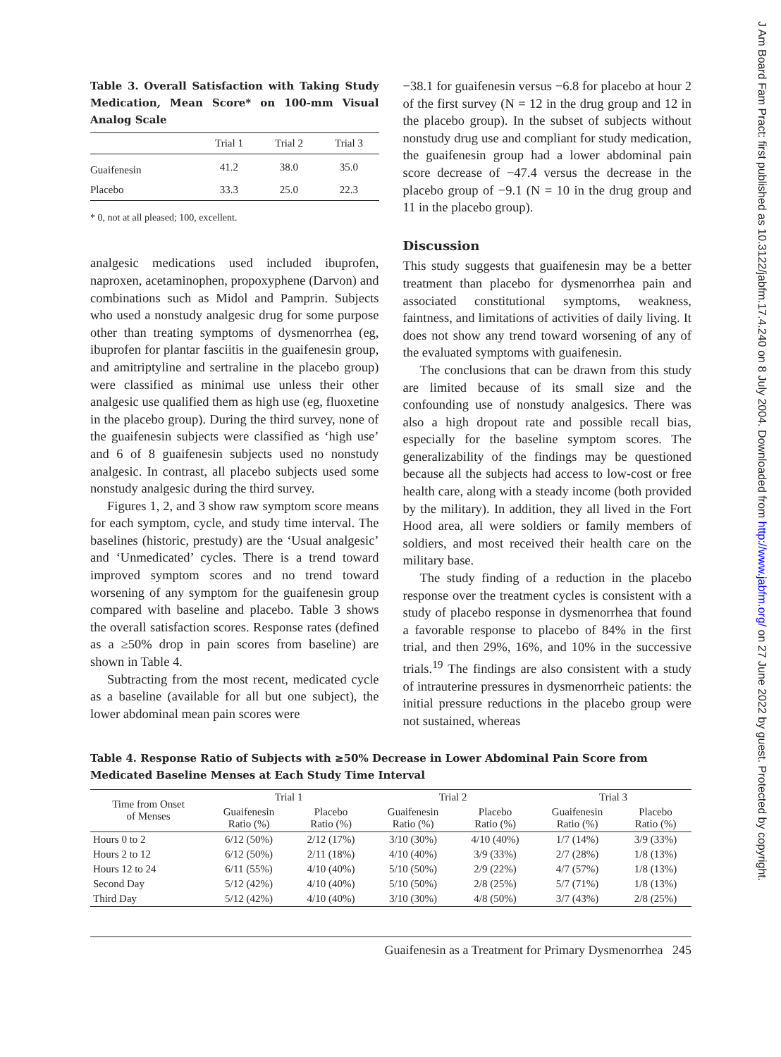J Am Board Fam Pract: first published as 10.3122/jabfm.17.4.240 on 8 July 2004. Downloaded from http://www.jabfm.org/ on 27 June 2022 by guest. Protected by copyright.
Table 3. Overall Satisfaction with Taking Study Medication, Mean Score* on 100-mm Visual Analog Scale
| | Trial 1 | Trial 2 | Trial 3 |
| --- | --- | --- | --- |
| Guaifenesin | 41.2 | 38.0 | 35.0 |
| Placebo | 33.3 | 25.0 | 22.3 |
* 0, not at all pleased; 100, excellent.
analgesic medications used included ibuprofen, naproxen, acetaminophen, propoxyphene (Darvon) and combinations such as Midol and Pamprin. Subjects who used a nonstudy analgesic drug for some purpose other than treating symptoms of dysmenorrhea (eg, ibuprofen for plantar fasciitis in the guaifenesin group, and amitriptyline and sertraline in the placebo group) were classified as minimal use unless their other analgesic use qualified them as high use (eg, fluoxetine in the placebo group). During the third survey, none of the guaifenesin subjects were classified as ‘high use’ and 6 of 8 guaifenesin subjects used no nonstudy analgesic. In contrast, all placebo subjects used some nonstudy analgesic during the third survey.
Figures 1, 2, and 3 show raw symptom score means for each symptom, cycle, and study time interval. The baselines (historic, prestudy) are the ‘Usual analgesic’ and ‘Unmedicated’ cycles. There is a trend toward improved symptom scores and no trend toward worsening of any symptom for the guaifenesin group compared with baseline and placebo. Table 3 shows the overall satisfaction scores. Response rates (defined as a ≥50% drop in pain scores from baseline) are shown in Table 4.
Subtracting from the most recent, medicated cycle as a baseline (available for all but one subject), the lower abdominal mean pain scores were
−38.1 for guaifenesin versus −6.8 for placebo at hour 2 of the first survey (N = 12 in the drug group and 12 in the placebo group). In the subset of subjects without nonstudy drug use and compliant for study medication, the guaifenesin group had a lower abdominal pain score decrease of −47.4 versus the decrease in the placebo group of −9.1 (N = 10 in the drug group and 11 in the placebo group).
Discussion
This study suggests that guaifenesin may be a better treatment than placebo for dysmenorrhea pain and associated constitutional symptoms, weakness, faintness, and limitations of activities of daily living. It does not show any trend toward worsening of any of the evaluated symptoms with guaifenesin.
The conclusions that can be drawn from this study are limited because of its small size and the confounding use of nonstudy analgesics. There was also a high dropout rate and possible recall bias, especially for the baseline symptom scores. The generalizability of the findings may be questioned because all the subjects had access to low-cost or free health care, along with a steady income (both provided by the military). In addition, they all lived in the Fort Hood area, all were soldiers or family members of soldiers, and most received their health care on the military base.
The study finding of a reduction in the placebo response over the treatment cycles is consistent with a study of placebo response in dysmenorrhea that found a favorable response to placebo of 84% in the first trial, and then 29%, 16%, and 10% in the successive trials.<sup>19</sup> The findings are also consistent with a study of intrauterine pressures in dysmenorrheic patients: the initial pressure reductions in the placebo group were not sustained, whereas
Table 4. Response Ratio of Subjects with ≥50% Decrease in Lower Abdominal Pain Score from Medicated Baseline Menses at Each Study Time Interval
| Time from Onset of Menses | Trial 1 | | Trial 2 | | Trial 3 | |
| --- | --- | --- | --- | --- | --- | --- |
| | Guaifenesin Ratio (%) | Placebo Ratio (%) | Guaifenesin Ratio (%) | Placebo Ratio (%) | Guaifenesin Ratio (%) | Placebo Ratio (%) |
| Hours 0 to 2 | 6/12 (50%) | 2/12 (17%) | 3/10 (30%) | 4/10 (40%) | 1/7 (14%) | 3/9 (33%) |
| Hours 2 to 12 | 6/12 (50%) | 2/11 (18%) | 4/10 (40%) | 3/9 (33%) | 2/7 (28%) | 1/8 (13%) |
| Hours 12 to 24 | 6/11 (55%) | 4/10 (40%) | 5/10 (50%) | 2/9 (22%) | 4/7 (57%) | 1/8 (13%) |
| Second Day | 5/12 (42%) | 4/10 (40%) | 5/10 (50%) | 2/8 (25%) | 5/7 (71%) | 1/8 (13%) |
| Third Day | 5/12 (42%) | 4/10 (40%) | 3/10 (30%) | 4/8 (50%) | 3/7 (43%) | 2/8 (25%) |
Guaifenesin as a Treatment for Primary Dysmenorrhea 245